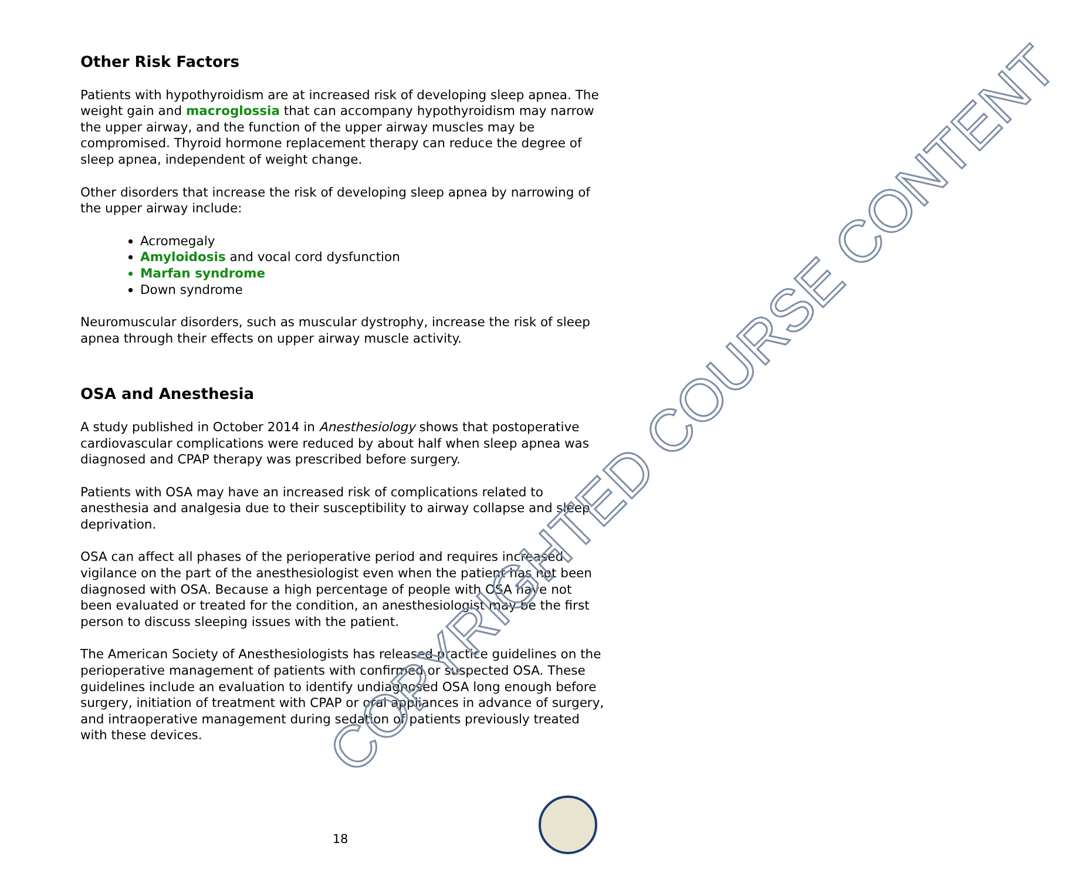Other Risk Factors
Patients with hypothyroidism are at increased risk of developing sleep apnea. The weight gain and macroglossia that can accompany hypothyroidism may narrow the upper airway, and the function of the upper airway muscles may be compromised. Thyroid hormone replacement therapy can reduce the degree of sleep apnea, independent of weight change.
Other disorders that increase the risk of developing sleep apnea by narrowing of the upper airway include:
Acromegaly
Amyloidosis and vocal cord dysfunction
Marfan syndrome
Down syndrome
Neuromuscular disorders, such as muscular dystrophy, increase the risk of sleep apnea through their effects on upper airway muscle activity.
OSA and Anesthesia
A study published in October 2014 in Anesthesiology shows that postoperative cardiovascular complications were reduced by about half when sleep apnea was diagnosed and CPAP therapy was prescribed before surgery.
Patients with OSA may have an increased risk of complications related to anesthesia and analgesia due to their susceptibility to airway collapse and sleep deprivation.
OSA can affect all phases of the perioperative period and requires increased vigilance on the part of the anesthesiologist even when the patient has not been diagnosed with OSA. Because a high percentage of people with OSA have not been evaluated or treated for the condition, an anesthesiologist may be the first person to discuss sleeping issues with the patient.
The American Society of Anesthesiologists has released practice guidelines on the perioperative management of patients with confirmed or suspected OSA. These guidelines include an evaluation to identify undiagnosed OSA long enough before surgery, initiation of treatment with CPAP or oral appliances in advance of surgery, and intraoperative management during sedation of patients previously treated with these devices.
18
COPYRIGHTED COURSE CONTENT